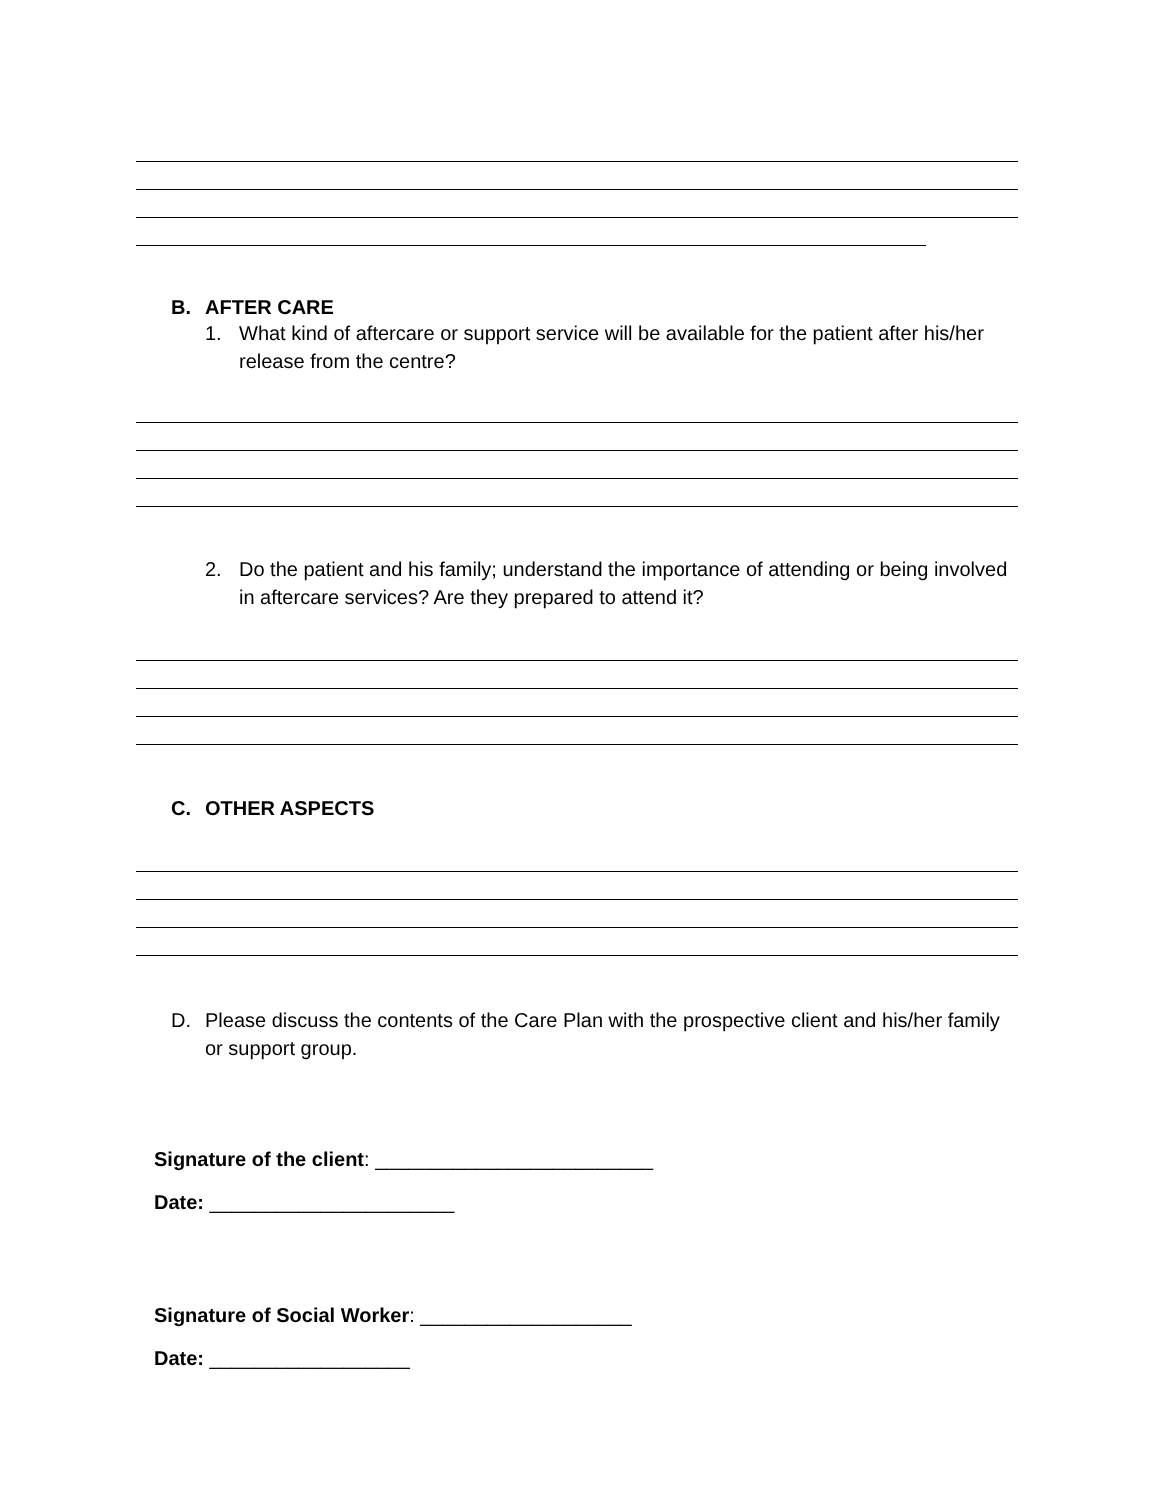B. AFTER CARE
1. What kind of aftercare or support service will be available for the patient after his/her release from the centre?
2. Do the patient and his family; understand the importance of attending or being involved in aftercare services? Are they prepared to attend it?
C. OTHER ASPECTS
D. Please discuss the contents of the Care Plan with the prospective client and his/her family or support group.
Signature of the client: _________________________
Date: ______________________
Signature of Social Worker: ___________________
Date: __________________